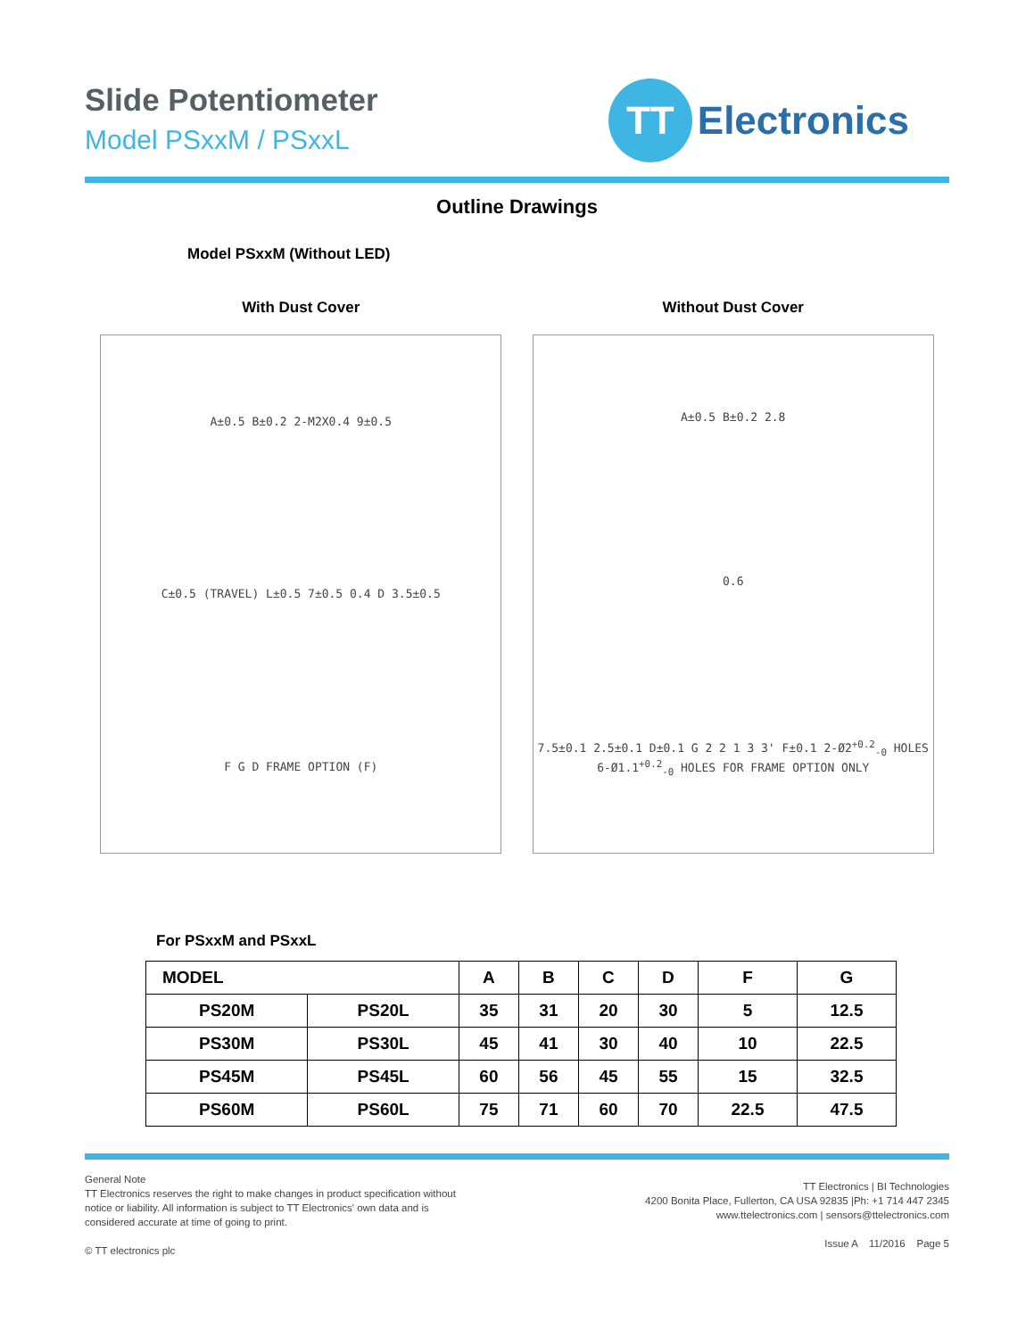Slide Potentiometer
Model PSxxM / PSxxL
TT
Electronics
Outline Drawings
Model PSxxM (Without LED)
With Dust Cover
A±0.5 B±0.2 2-M2X0.4 9±0.5
C±0.5 (TRAVEL) L±0.5 7±0.5 0.4 D 3.5±0.5
F G D FRAME OPTION (F)
Without Dust Cover
A±0.5 B±0.2 2.8
0.6
7.5±0.1 2.5±0.1 D±0.1 G 2 2 1 3 3' F±0.1 2-Ø2<sup>+0.2</sup><sub>-0</sub> HOLES 6-Ø1.1<sup>+0.2</sup><sub>-0</sub> HOLES FOR FRAME OPTION ONLY
For PSxxM and PSxxL
| MODEL | | A | B | C | D | F | G |
| --- | --- | --- | --- | --- | --- | --- | --- |
| PS20M | PS20L | 35 | 31 | 20 | 30 | 5 | 12.5 |
| PS30M | PS30L | 45 | 41 | 30 | 40 | 10 | 22.5 |
| PS45M | PS45L | 60 | 56 | 45 | 55 | 15 | 32.5 |
| PS60M | PS60L | 75 | 71 | 60 | 70 | 22.5 | 47.5 |
General Note
TT Electronics reserves the right to make changes in product specification without
notice or liability. All information is subject to TT Electronics' own data and is
considered accurate at time of going to print.
© TT electronics plc
TT Electronics | BI Technologies
4200 Bonita Place, Fullerton, CA USA 92835 |Ph: +1 714 447 2345
www.ttelectronics.com | sensors@ttelectronics.com
Issue A 11/2016 Page 5